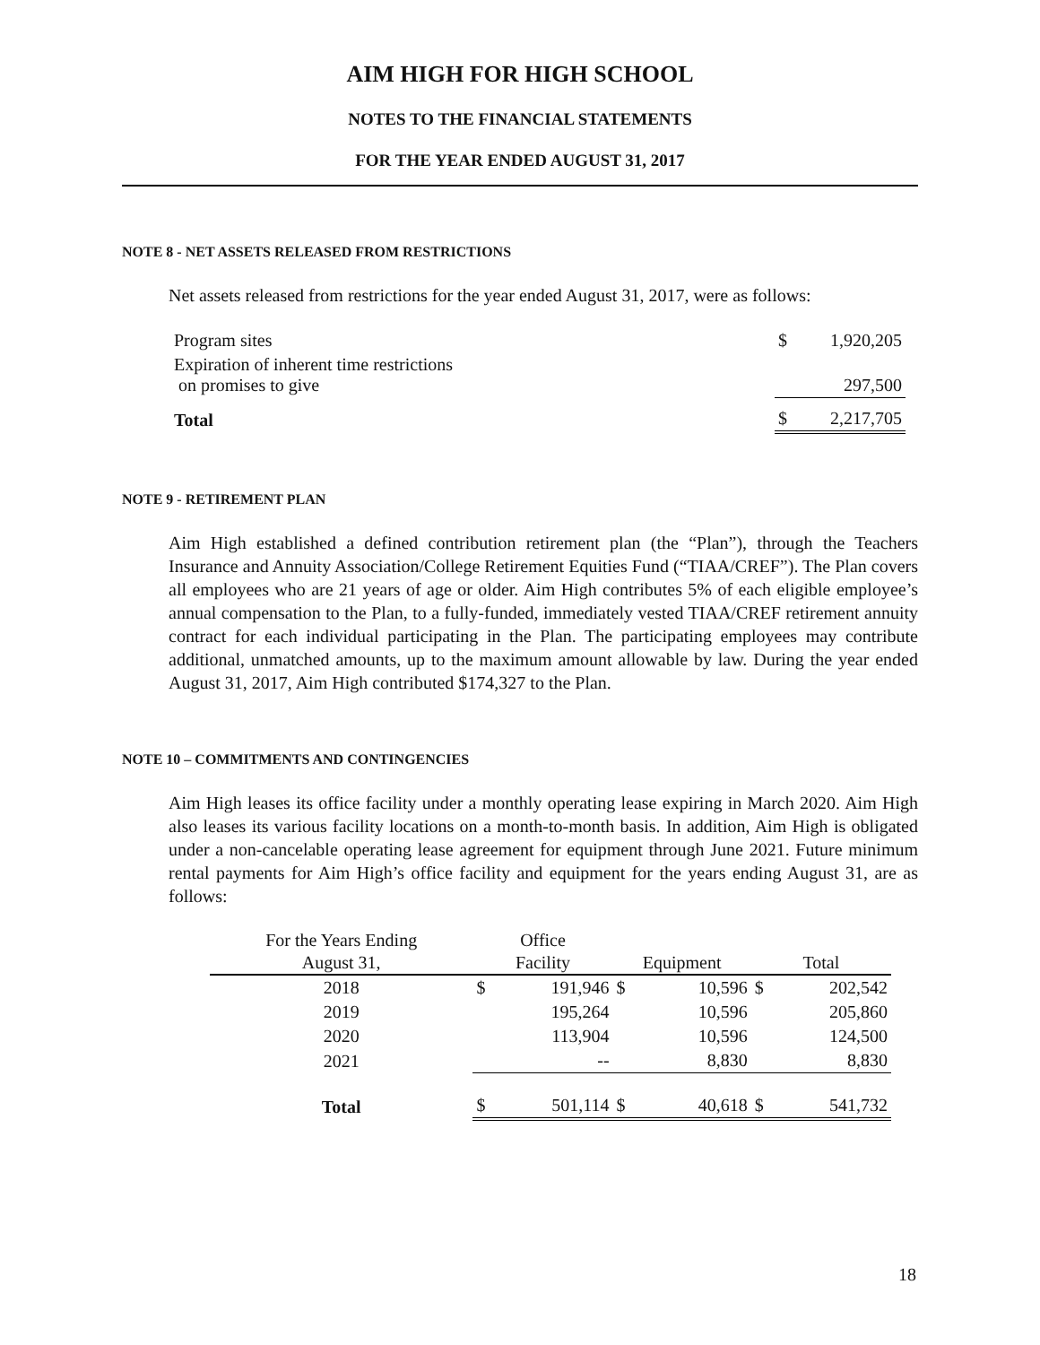AIM HIGH FOR HIGH SCHOOL
NOTES TO THE FINANCIAL STATEMENTS
FOR THE YEAR ENDED AUGUST 31, 2017
NOTE 8 - NET ASSETS RELEASED FROM RESTRICTIONS
Net assets released from restrictions for the year ended August 31, 2017, were as follows:
| Program sites | $ | 1,920,205 |
| Expiration of inherent time restrictions on promises to give | | 297,500 |
| Total | $ | 2,217,705 |
NOTE 9 - RETIREMENT PLAN
Aim High established a defined contribution retirement plan (the “Plan”), through the Teachers Insurance and Annuity Association/College Retirement Equities Fund (“TIAA/CREF”). The Plan covers all employees who are 21 years of age or older. Aim High contributes 5% of each eligible employee’s annual compensation to the Plan, to a fully-funded, immediately vested TIAA/CREF retirement annuity contract for each individual participating in the Plan. The participating employees may contribute additional, unmatched amounts, up to the maximum amount allowable by law. During the year ended August 31, 2017, Aim High contributed $174,327 to the Plan.
NOTE 10 – COMMITMENTS AND CONTINGENCIES
Aim High leases its office facility under a monthly operating lease expiring in March 2020. Aim High also leases its various facility locations on a month-to-month basis. In addition, Aim High is obligated under a non-cancelable operating lease agreement for equipment through June 2021. Future minimum rental payments for Aim High’s office facility and equipment for the years ending August 31, are as follows:
| For the Years Ending | Office | | | | | |
| --- | --- | --- | --- | --- | --- | --- |
| August 31, | Facility | | Equipment | | Total | |
| 2018 | $ | 191,946 | $ | 10,596 | $ | 202,542 |
| 2019 | | 195,264 | | 10,596 | | 205,860 |
| 2020 | | 113,904 | | 10,596 | | 124,500 |
| 2021 | | -- | | 8,830 | | 8,830 |
| Total | $ | 501,114 | $ | 40,618 | $ | 541,732 |
18